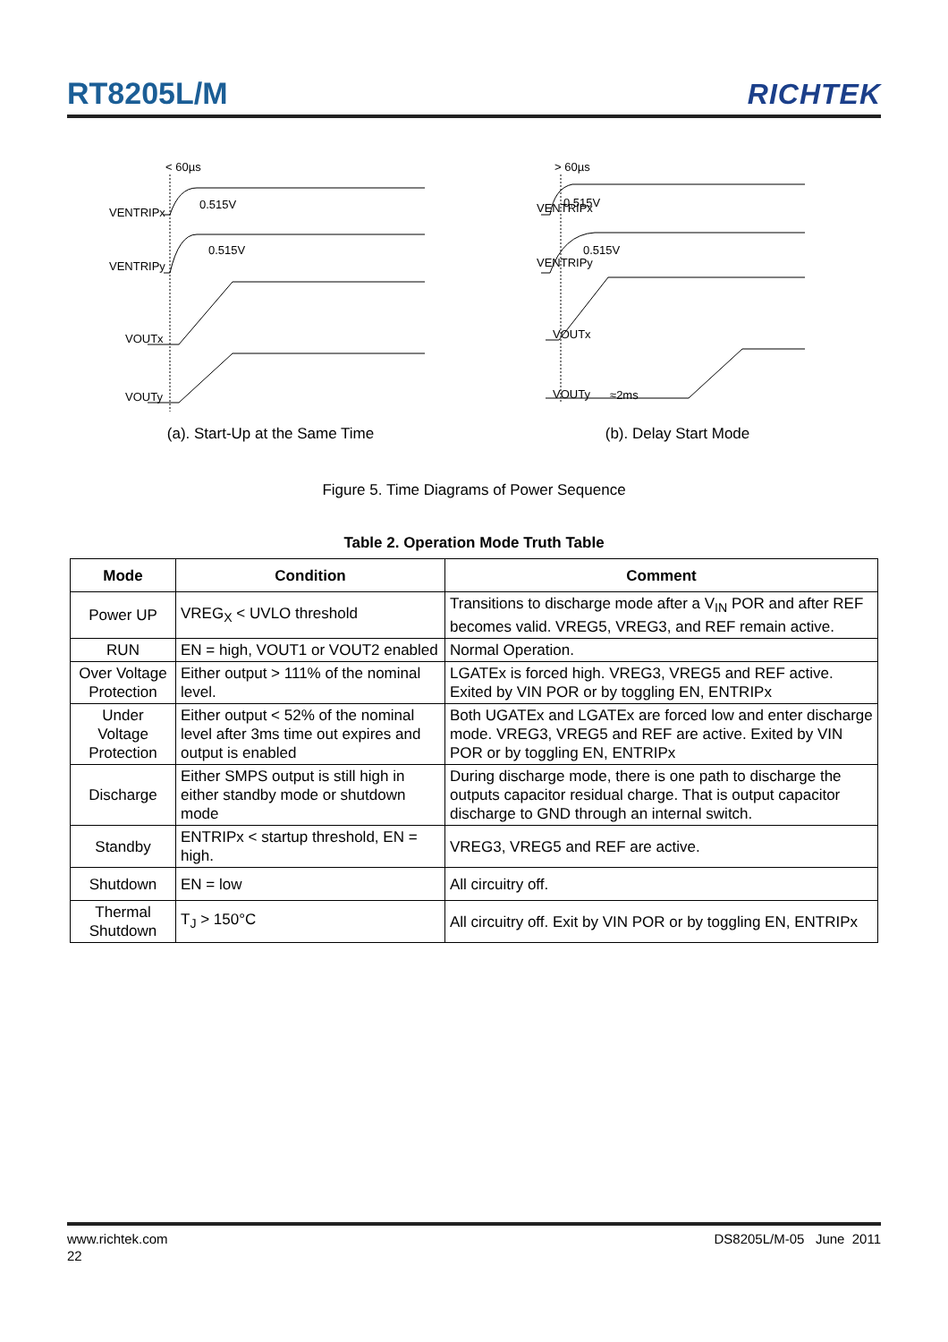RT8205L/M RICHTEK
< 60µs
VENTRIPx
VENTRIPy
VOUTx
VOUTy
0.515V
0.515V
(a). Start-Up at the Same Time
> 60µs
VENTRIPx
VENTRIPy
VOUTx
VOUTy
0.515V
0.515V
≈2ms
(b). Delay Start Mode
Figure 5. Time Diagrams of Power Sequence
Table 2. Operation Mode Truth Table
| Mode | Condition | Comment |
| --- | --- | --- |
| Power UP | VREG<sub>X</sub> < UVLO threshold | Transitions to discharge mode after a V<sub>IN</sub> POR and after REF becomes valid. VREG5, VREG3, and REF remain active. |
| RUN | EN = high, VOUT1 or VOUT2 enabled | Normal Operation. |
| Over Voltage Protection | Either output > 111% of the nominal level. | LGATEx is forced high. VREG3, VREG5 and REF active. Exited by VIN POR or by toggling EN, ENTRIPx |
| Under Voltage Protection | Either output < 52% of the nominal level after 3ms time out expires and output is enabled | Both UGATEx and LGATEx are forced low and enter discharge mode. VREG3, VREG5 and REF are active. Exited by VIN POR or by toggling EN, ENTRIPx |
| Discharge | Either SMPS output is still high in either standby mode or shutdown mode | During discharge mode, there is one path to discharge the outputs capacitor residual charge. That is output capacitor discharge to GND through an internal switch. |
| Standby | ENTRIPx < startup threshold, EN = high. | VREG3, VREG5 and REF are active. |
| Shutdown | EN = low | All circuitry off. |
| Thermal Shutdown | T<sub>J</sub> > 150°C | All circuitry off. Exit by VIN POR or by toggling EN, ENTRIPx |
www.richtek.com DS8205L/M-05 June 2011
22